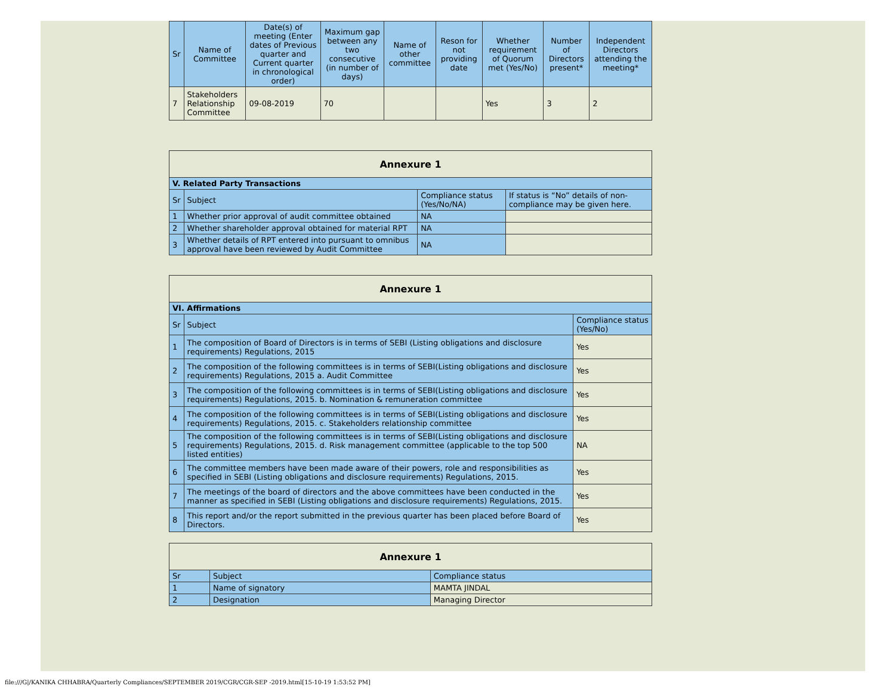| Sr | Name of Committee | Date(s) of meeting (Enter dates of Previous quarter and Current quarter in chronological order) | Maximum gap between any two consecutive (in number of days) | Name of other committee | Reson for not providing date | Whether requirement of Quorum met (Yes/No) | Number of Directors present* | Independent Directors attending the meeting* |
| --- | --- | --- | --- | --- | --- | --- | --- | --- |
| 7 | Stakeholders Relationship Committee | 09-08-2019 | 70 | | | Yes | 3 | 2 |
| Annexure 1 | | | |
| V. Related Party Transactions | | | |
| Sr | Subject | Compliance status (Yes/No/NA) | If status is “No” details of non-compliance may be given here. |
| 1 | Whether prior approval of audit committee obtained | NA | |
| 2 | Whether shareholder approval obtained for material RPT | NA | |
| 3 | Whether details of RPT entered into pursuant to omnibus approval have been reviewed by Audit Committee | NA | |
| Annexure 1 | | |
| VI. Affirmations | | |
| Sr | Subject | Compliance status (Yes/No) |
| 1 | The composition of Board of Directors is in terms of SEBI (Listing obligations and disclosure requirements) Regulations, 2015 | Yes |
| 2 | The composition of the following committees is in terms of SEBI(Listing obligations and disclosure requirements) Regulations, 2015 a. Audit Committee | Yes |
| 3 | The composition of the following committees is in terms of SEBI(Listing obligations and disclosure requirements) Regulations, 2015. b. Nomination & remuneration committee | Yes |
| 4 | The composition of the following committees is in terms of SEBI(Listing obligations and disclosure requirements) Regulations, 2015. c. Stakeholders relationship committee | Yes |
| 5 | The composition of the following committees is in terms of SEBI(Listing obligations and disclosure requirements) Regulations, 2015. d. Risk management committee (applicable to the top 500 listed entities) | NA |
| 6 | The committee members have been made aware of their powers, role and responsibilities as specified in SEBI (Listing obligations and disclosure requirements) Regulations, 2015. | Yes |
| 7 | The meetings of the board of directors and the above committees have been conducted in the manner as specified in SEBI (Listing obligations and disclosure requirements) Regulations, 2015. | Yes |
| 8 | This report and/or the report submitted in the previous quarter has been placed before Board of Directors. | Yes |
| Annexure 1 | | |
| Sr | Subject | Compliance status |
| 1 | Name of signatory | MAMTA JINDAL |
| 2 | Designation | Managing Director |
file:///G|/KANIKA CHHABRA/Quarterly Compliances/SEPTEMBER 2019/CGR/CGR-SEP -2019.html[15-10-19 1:53:52 PM]